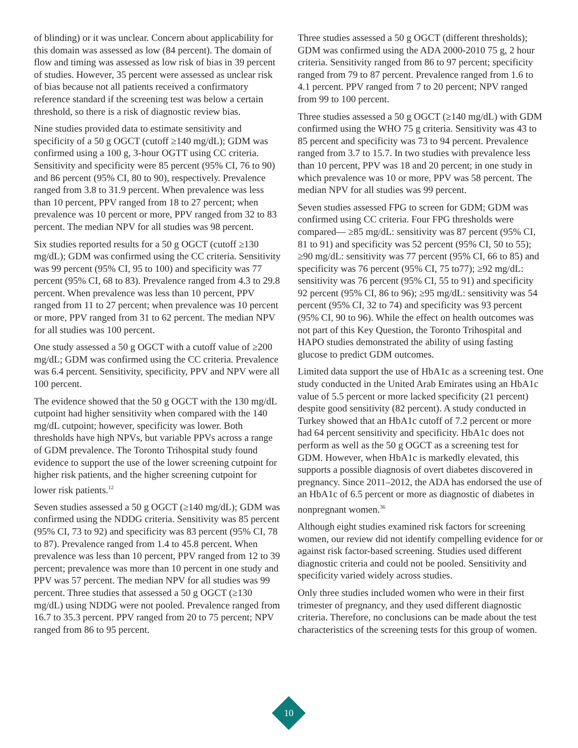of blinding) or it was unclear. Concern about applicability for this domain was assessed as low (84 percent). The domain of flow and timing was assessed as low risk of bias in 39 percent of studies. However, 35 percent were assessed as unclear risk of bias because not all patients received a confirmatory reference standard if the screening test was below a certain threshold, so there is a risk of diagnostic review bias.
Nine studies provided data to estimate sensitivity and specificity of a 50 g OGCT (cutoff ≥140 mg/dL); GDM was confirmed using a 100 g, 3-hour OGTT using CC criteria. Sensitivity and specificity were 85 percent (95% CI, 76 to 90) and 86 percent (95% CI, 80 to 90), respectively. Prevalence ranged from 3.8 to 31.9 percent. When prevalence was less than 10 percent, PPV ranged from 18 to 27 percent; when prevalence was 10 percent or more, PPV ranged from 32 to 83 percent. The median NPV for all studies was 98 percent.
Six studies reported results for a 50 g OGCT (cutoff ≥130 mg/dL); GDM was confirmed using the CC criteria. Sensitivity was 99 percent (95% CI, 95 to 100) and specificity was 77 percent (95% CI, 68 to 83). Prevalence ranged from 4.3 to 29.8 percent. When prevalence was less than 10 percent, PPV ranged from 11 to 27 percent; when prevalence was 10 percent or more, PPV ranged from 31 to 62 percent. The median NPV for all studies was 100 percent.
One study assessed a 50 g OGCT with a cutoff value of ≥200 mg/dL; GDM was confirmed using the CC criteria. Prevalence was 6.4 percent. Sensitivity, specificity, PPV and NPV were all 100 percent.
The evidence showed that the 50 g OGCT with the 130 mg/dL cutpoint had higher sensitivity when compared with the 140 mg/dL cutpoint; however, specificity was lower. Both thresholds have high NPVs, but variable PPVs across a range of GDM prevalence. The Toronto Trihospital study found evidence to support the use of the lower screening cutpoint for higher risk patients, and the higher screening cutpoint for lower risk patients.<sup>12</sup>
Seven studies assessed a 50 g OGCT (≥140 mg/dL); GDM was confirmed using the NDDG criteria. Sensitivity was 85 percent (95% CI, 73 to 92) and specificity was 83 percent (95% CI, 78 to 87). Prevalence ranged from 1.4 to 45.8 percent. When prevalence was less than 10 percent, PPV ranged from 12 to 39 percent; prevalence was more than 10 percent in one study and PPV was 57 percent. The median NPV for all studies was 99 percent. Three studies that assessed a 50 g OGCT (≥130 mg/dL) using NDDG were not pooled. Prevalence ranged from 16.7 to 35.3 percent. PPV ranged from 20 to 75 percent; NPV ranged from 86 to 95 percent.
Three studies assessed a 50 g OGCT (different thresholds); GDM was confirmed using the ADA 2000-2010 75 g, 2 hour criteria. Sensitivity ranged from 86 to 97 percent; specificity ranged from 79 to 87 percent. Prevalence ranged from 1.6 to 4.1 percent. PPV ranged from 7 to 20 percent; NPV ranged from 99 to 100 percent.
Three studies assessed a 50 g OGCT (≥140 mg/dL) with GDM confirmed using the WHO 75 g criteria. Sensitivity was 43 to 85 percent and specificity was 73 to 94 percent. Prevalence ranged from 3.7 to 15.7. In two studies with prevalence less than 10 percent, PPV was 18 and 20 percent; in one study in which prevalence was 10 or more, PPV was 58 percent. The median NPV for all studies was 99 percent.
Seven studies assessed FPG to screen for GDM; GDM was confirmed using CC criteria. Four FPG thresholds were compared— ≥85 mg/dL: sensitivity was 87 percent (95% CI, 81 to 91) and specificity was 52 percent (95% CI, 50 to 55); ≥90 mg/dL: sensitivity was 77 percent (95% CI, 66 to 85) and specificity was 76 percent (95% CI, 75 to77); ≥92 mg/dL: sensitivity was 76 percent (95% CI, 55 to 91) and specificity 92 percent (95% CI, 86 to 96); ≥95 mg/dL: sensitivity was 54 percent (95% CI, 32 to 74) and specificity was 93 percent (95% CI, 90 to 96). While the effect on health outcomes was not part of this Key Question, the Toronto Trihospital and HAPO studies demonstrated the ability of using fasting glucose to predict GDM outcomes.
Limited data support the use of HbA1c as a screening test. One study conducted in the United Arab Emirates using an HbA1c value of 5.5 percent or more lacked specificity (21 percent) despite good sensitivity (82 percent). A study conducted in Turkey showed that an HbA1c cutoff of 7.2 percent or more had 64 percent sensitivity and specificity. HbA1c does not perform as well as the 50 g OGCT as a screening test for GDM. However, when HbA1c is markedly elevated, this supports a possible diagnosis of overt diabetes discovered in pregnancy. Since 2011–2012, the ADA has endorsed the use of an HbA1c of 6.5 percent or more as diagnostic of diabetes in nonpregnant women.<sup>36</sup>
Although eight studies examined risk factors for screening women, our review did not identify compelling evidence for or against risk factor-based screening. Studies used different diagnostic criteria and could not be pooled. Sensitivity and specificity varied widely across studies.
Only three studies included women who were in their first trimester of pregnancy, and they used different diagnostic criteria. Therefore, no conclusions can be made about the test characteristics of the screening tests for this group of women.
10